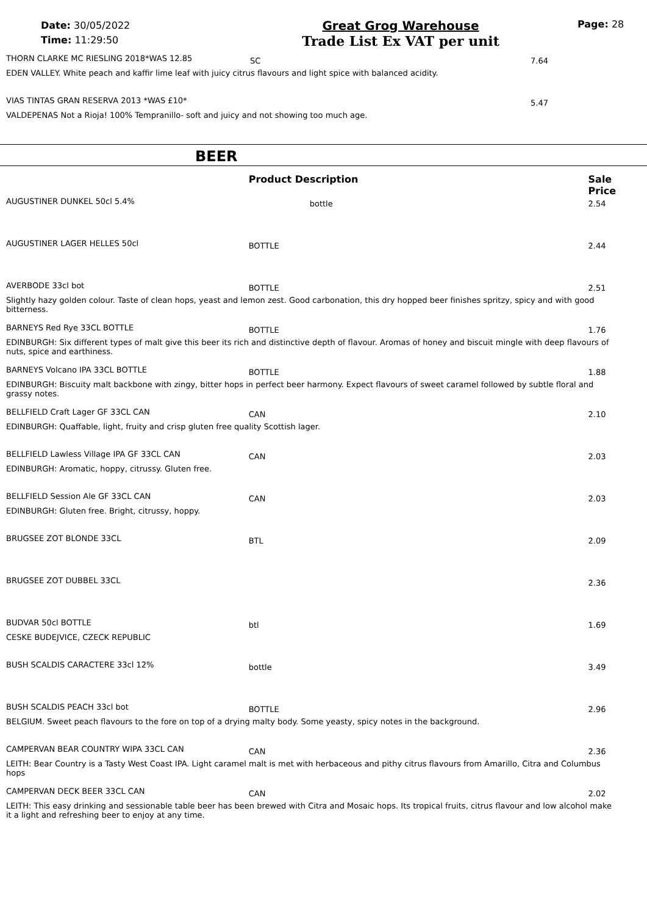Date: 30/05/2022
Time: 11:29:50
Great Grog Warehouse
Trade List Ex VAT per unit
Page: 28
| THORN CLARKE MC RIESLING 2018*WAS 12.85 | SC | 7.64 |
| EDEN VALLEY. White peach and kaffir lime leaf with juicy citrus flavours and light spice with balanced acidity. | | |
| VIAS TINTAS GRAN RESERVA 2013 *WAS £10* | | 5.47 |
| VALDEPENAS Not a Rioja! 100% Tempranillo- soft and juicy and not showing too much age. | | |
BEER
| | Product Description | Sale Price |
| AUGUSTINER DUNKEL 50cl 5.4% | bottle | 2.54 |
| AUGUSTINER LAGER HELLES 50cl | BOTTLE | 2.44 |
| AVERBODE 33cl bot | BOTTLE | 2.51 |
| Slightly hazy golden colour. Taste of clean hops, yeast and lemon zest. Good carbonation, this dry hopped beer finishes spritzy, spicy and with good bitterness. | | |
| BARNEYS Red Rye 33CL BOTTLE | BOTTLE | 1.76 |
| EDINBURGH: Six different types of malt give this beer its rich and distinctive depth of flavour. Aromas of honey and biscuit mingle with deep flavours of nuts, spice and earthiness. | | |
| BARNEYS Volcano IPA 33CL BOTTLE | BOTTLE | 1.88 |
| EDINBURGH: Biscuity malt backbone with zingy, bitter hops in perfect beer harmony. Expect flavours of sweet caramel followed by subtle floral and grassy notes. | | |
| BELLFIELD Craft Lager GF 33CL CAN | CAN | 2.10 |
| EDINBURGH: Quaffable, light, fruity and crisp gluten free quality Scottish lager. | | |
| BELLFIELD Lawless Village IPA GF 33CL CAN | CAN | 2.03 |
| EDINBURGH: Aromatic, hoppy, citrussy. Gluten free. | | |
| BELLFIELD Session Ale GF 33CL CAN | CAN | 2.03 |
| EDINBURGH: Gluten free. Bright, citrussy, hoppy. | | |
| BRUGSEE ZOT BLONDE 33CL | BTL | 2.09 |
| BRUGSEE ZOT DUBBEL 33CL | | 2.36 |
| BUDVAR 50cl BOTTLE | btl | 1.69 |
| CESKE BUDEJVICE, CZECK REPUBLIC | | |
| BUSH SCALDIS CARACTERE 33cl 12% | bottle | 3.49 |
| BUSH SCALDIS PEACH 33cl bot | BOTTLE | 2.96 |
| BELGIUM. Sweet peach flavours to the fore on top of a drying malty body. Some yeasty, spicy notes in the background. | | |
| CAMPERVAN BEAR COUNTRY WIPA 33CL CAN | CAN | 2.36 |
| LEITH: Bear Country is a Tasty West Coast IPA. Light caramel malt is met with herbaceous and pithy citrus flavours from Amarillo, Citra and Columbus hops | | |
| CAMPERVAN DECK BEER 33CL CAN | CAN | 2.02 |
| LEITH: This easy drinking and sessionable table beer has been brewed with Citra and Mosaic hops. Its tropical fruits, citrus flavour and low alcohol make it a light and refreshing beer to enjoy at any time. | | |